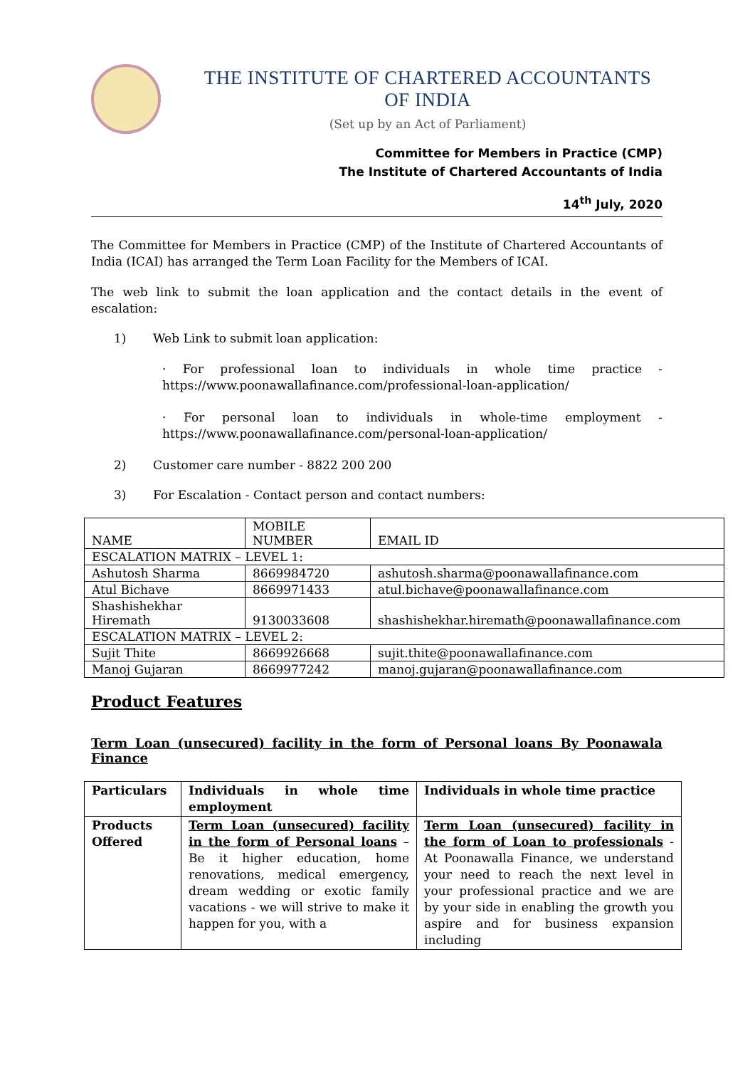THE INSTITUTE OF CHARTERED ACCOUNTANTS OF INDIA
(Set up by an Act of Parliament)
Committee for Members in Practice (CMP)
The Institute of Chartered Accountants of India
14<sup>th</sup> July, 2020
The Committee for Members in Practice (CMP) of the Institute of Chartered Accountants of India (ICAI) has arranged the Term Loan Facility for the Members of ICAI.
The web link to submit the loan application and the contact details in the event of escalation:
1) Web Link to submit loan application:
· For professional loan to individuals in whole time practice - https://www.poonawallafinance.com/professional-loan-application/
· For personal loan to individuals in whole-time employment - https://www.poonawallafinance.com/personal-loan-application/
2) Customer care number - 8822 200 200
3) For Escalation - Contact person and contact numbers:
| NAME | MOBILE NUMBER | EMAIL ID |
| --- | --- | --- |
| ESCALATION MATRIX – LEVEL 1: | | |
| Ashutosh Sharma | 8669984720 | ashutosh.sharma@poonawallafinance.com |
| Atul Bichave | 8669971433 | atul.bichave@poonawallafinance.com |
| Shashishekhar Hiremath | 9130033608 | shashishekhar.hiremath@poonawallafinance.com |
| ESCALATION MATRIX – LEVEL 2: | | |
| Sujit Thite | 8669926668 | sujit.thite@poonawallafinance.com |
| Manoj Gujaran | 8669977242 | manoj.gujaran@poonawallafinance.com |
Product Features
Term Loan (unsecured) facility in the form of Personal loans By Poonawala Finance
| Particulars | Individuals in whole time employment | Individuals in whole time practice |
| Products Offered | Term Loan (unsecured) facility in the form of Personal loans – Be it higher education, home renovations, medical emergency, dream wedding or exotic family vacations - we will strive to make it happen for you, with a | Term Loan (unsecured) facility in the form of Loan to professionals - At Poonawalla Finance, we understand your need to reach the next level in your professional practice and we are by your side in enabling the growth you aspire and for business expansion including |